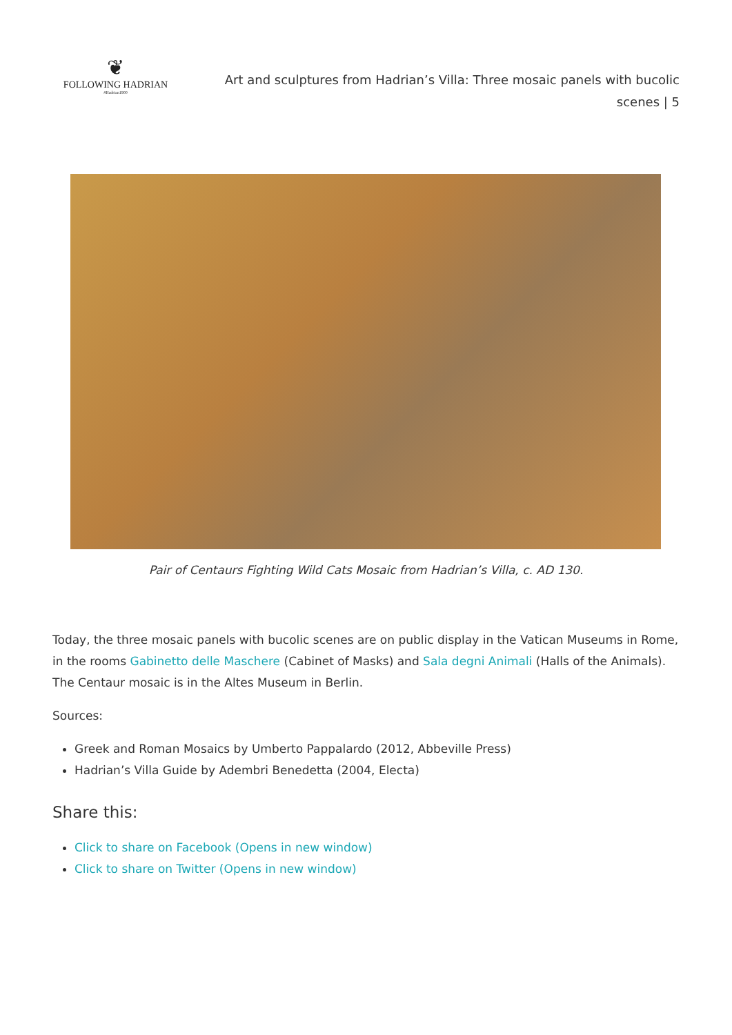❦
FOLLOWING HADRIAN
#Hadrian1900
Art and sculptures from Hadrian’s Villa: Three mosaic panels with bucolic scenes | 5
Pair of Centaurs Fighting Wild Cats Mosaic from Hadrian’s Villa, c. AD 130.
Today, the three mosaic panels with bucolic scenes are on public display in the Vatican Museums in Rome, in the rooms Gabinetto delle Maschere (Cabinet of Masks) and Sala degni Animali (Halls of the Animals). The Centaur mosaic is in the Altes Museum in Berlin.
Sources:
Greek and Roman Mosaics by Umberto Pappalardo (2012, Abbeville Press)
Hadrian’s Villa Guide by Adembri Benedetta (2004, Electa)
Share this:
Click to share on Facebook (Opens in new window)
Click to share on Twitter (Opens in new window)